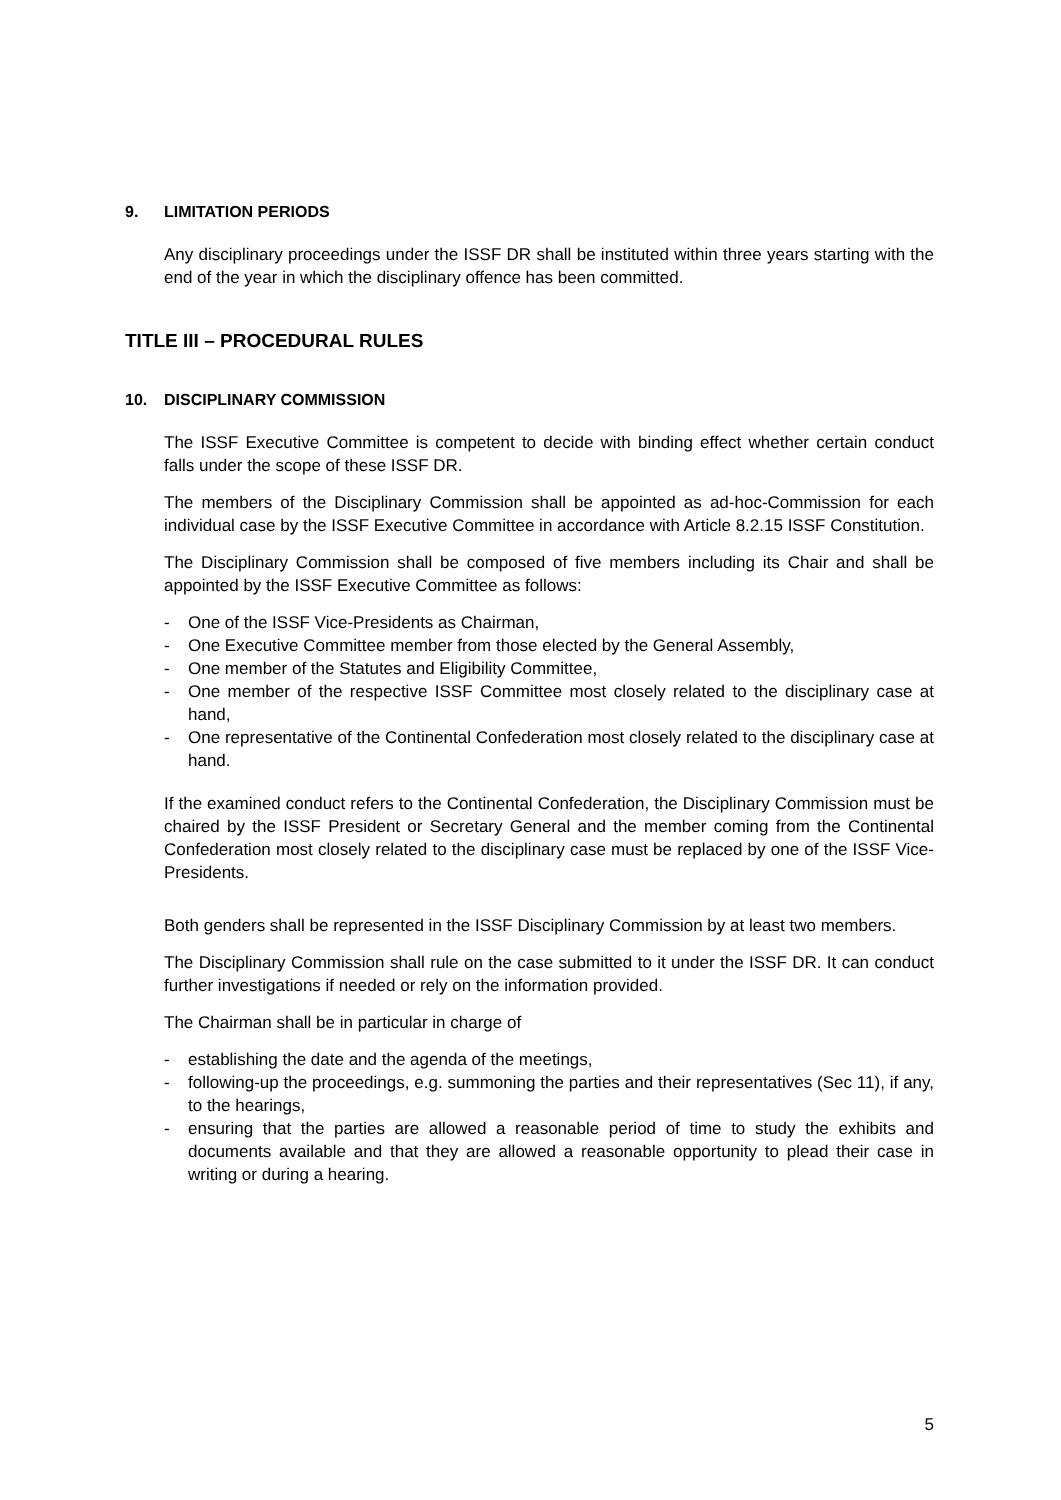9. LIMITATION PERIODS
Any disciplinary proceedings under the ISSF DR shall be instituted within three years starting with the end of the year in which the disciplinary offence has been committed.
TITLE III – PROCEDURAL RULES
10. DISCIPLINARY COMMISSION
The ISSF Executive Committee is competent to decide with binding effect whether certain conduct falls under the scope of these ISSF DR.
The members of the Disciplinary Commission shall be appointed as ad-hoc-Commission for each individual case by the ISSF Executive Committee in accordance with Article 8.2.15 ISSF Constitution.
The Disciplinary Commission shall be composed of five members including its Chair and shall be appointed by the ISSF Executive Committee as follows:
- One of the ISSF Vice-Presidents as Chairman,
- One Executive Committee member from those elected by the General Assembly,
- One member of the Statutes and Eligibility Committee,
- One member of the respective ISSF Committee most closely related to the disciplinary case at hand,
- One representative of the Continental Confederation most closely related to the disciplinary case at hand.
If the examined conduct refers to the Continental Confederation, the Disciplinary Commission must be chaired by the ISSF President or Secretary General and the member coming from the Continental Confederation most closely related to the disciplinary case must be replaced by one of the ISSF Vice-Presidents.
Both genders shall be represented in the ISSF Disciplinary Commission by at least two members.
The Disciplinary Commission shall rule on the case submitted to it under the ISSF DR. It can conduct further investigations if needed or rely on the information provided.
The Chairman shall be in particular in charge of
- establishing the date and the agenda of the meetings,
- following-up the proceedings, e.g. summoning the parties and their representatives (Sec 11), if any, to the hearings,
- ensuring that the parties are allowed a reasonable period of time to study the exhibits and documents available and that they are allowed a reasonable opportunity to plead their case in writing or during a hearing.
5